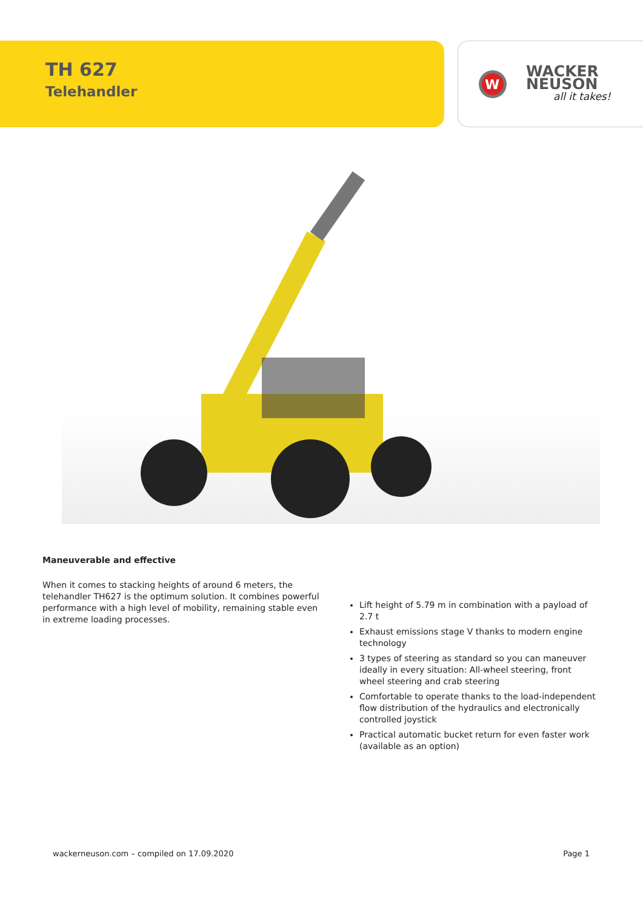TH 627
Telehandler
W
WACKER
NEUSON
all it takes!
Maneuverable and effective
When it comes to stacking heights of around 6 meters, the telehandler TH627 is the optimum solution. It combines powerful performance with a high level of mobility, remaining stable even in extreme loading processes.
Lift height of 5.79 m in combination with a payload of 2.7 t
Exhaust emissions stage V thanks to modern engine technology
3 types of steering as standard so you can maneuver ideally in every situation: All-wheel steering, front wheel steering and crab steering
Comfortable to operate thanks to the load-independent flow distribution of the hydraulics and electronically controlled joystick
Practical automatic bucket return for even faster work (available as an option)
wackerneuson.com – compiled on 17.09.2020 Page 1